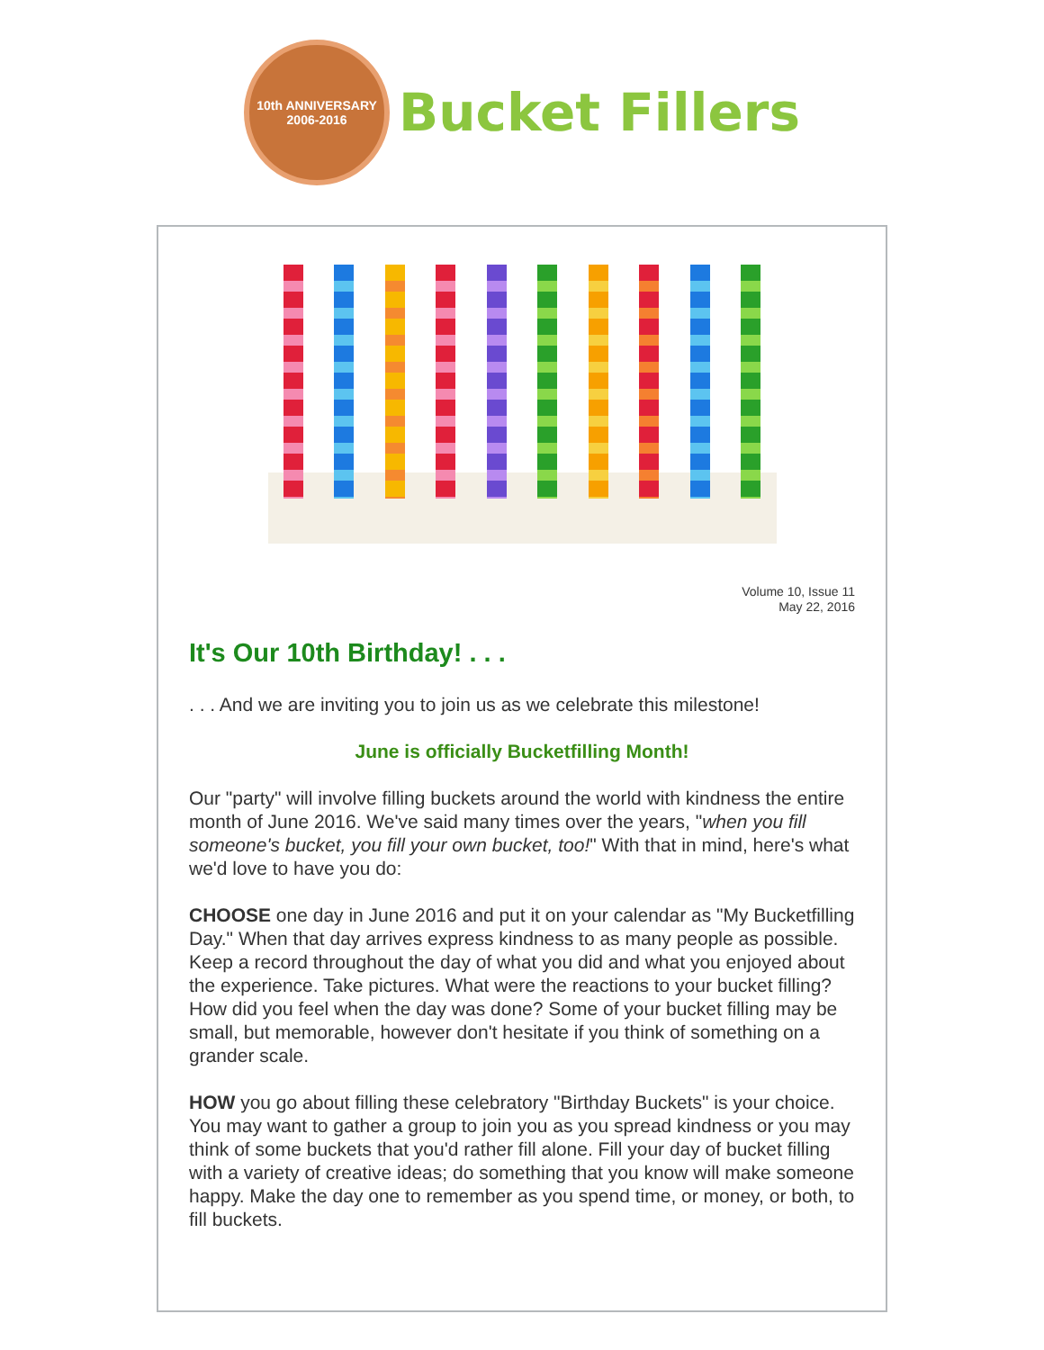10th ANNIVERSARY
2006-2016
Bucket Fillers
Volume 10, Issue 11
May 22, 2016
It's Our 10th Birthday! . . .
. . . And we are inviting you to join us as we celebrate this milestone!
June is officially Bucketfilling Month!
Our "party" will involve filling buckets around the world with kindness the entire month of June 2016. We've said many times over the years, "when you fill someone's bucket, you fill your own bucket, too!" With that in mind, here's what we'd love to have you do:
CHOOSE one day in June 2016 and put it on your calendar as "My Bucketfilling Day." When that day arrives express kindness to as many people as possible. Keep a record throughout the day of what you did and what you enjoyed about the experience. Take pictures. What were the reactions to your bucket filling? How did you feel when the day was done? Some of your bucket filling may be small, but memorable, however don't hesitate if you think of something on a grander scale.
HOW you go about filling these celebratory "Birthday Buckets" is your choice. You may want to gather a group to join you as you spread kindness or you may think of some buckets that you'd rather fill alone. Fill your day of bucket filling with a variety of creative ideas; do something that you know will make someone happy. Make the day one to remember as you spend time, or money, or both, to fill buckets.